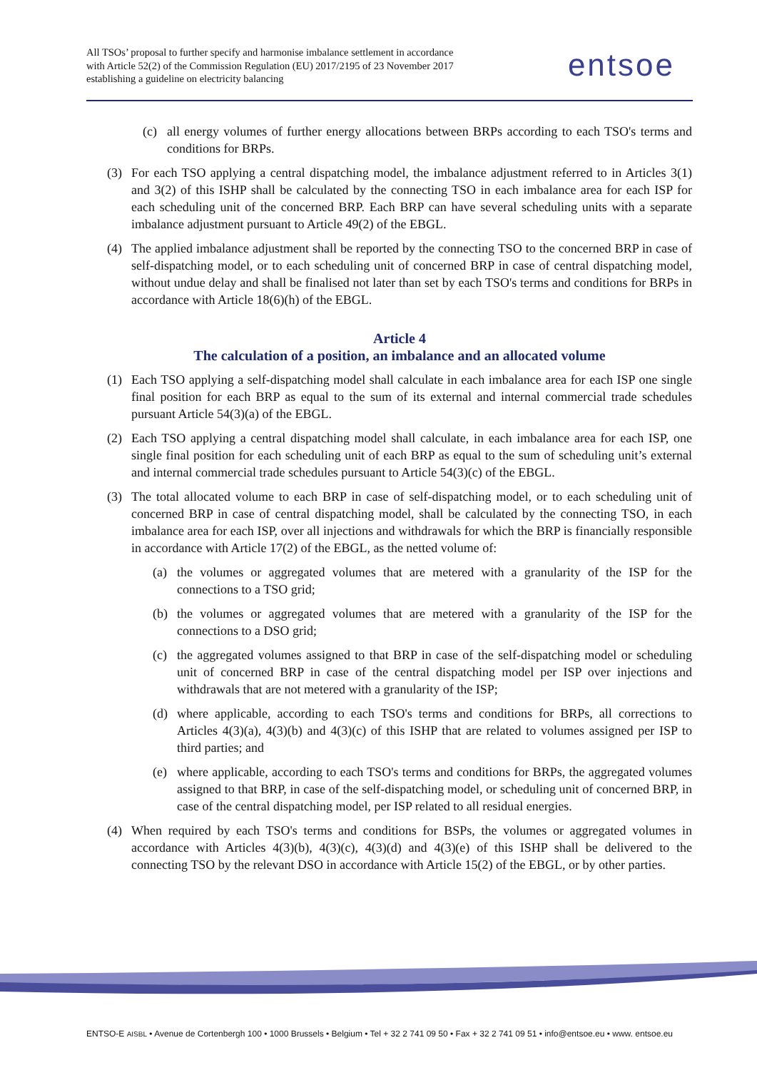All TSOs’ proposal to further specify and harmonise imbalance settlement in accordance with Article 52(2) of the Commission Regulation (EU) 2017/2195 of 23 November 2017 establishing a guideline on electricity balancing
entsoe
(c) all energy volumes of further energy allocations between BRPs according to each TSO's terms and conditions for BRPs.
(3) For each TSO applying a central dispatching model, the imbalance adjustment referred to in Articles 3(1) and 3(2) of this ISHP shall be calculated by the connecting TSO in each imbalance area for each ISP for each scheduling unit of the concerned BRP. Each BRP can have several scheduling units with a separate imbalance adjustment pursuant to Article 49(2) of the EBGL.
(4) The applied imbalance adjustment shall be reported by the connecting TSO to the concerned BRP in case of self-dispatching model, or to each scheduling unit of concerned BRP in case of central dispatching model, without undue delay and shall be finalised not later than set by each TSO's terms and conditions for BRPs in accordance with Article 18(6)(h) of the EBGL.
Article 4
The calculation of a position, an imbalance and an allocated volume
(1) Each TSO applying a self-dispatching model shall calculate in each imbalance area for each ISP one single final position for each BRP as equal to the sum of its external and internal commercial trade schedules pursuant Article 54(3)(a) of the EBGL.
(2) Each TSO applying a central dispatching model shall calculate, in each imbalance area for each ISP, one single final position for each scheduling unit of each BRP as equal to the sum of scheduling unit’s external and internal commercial trade schedules pursuant to Article 54(3)(c) of the EBGL.
(3) The total allocated volume to each BRP in case of self-dispatching model, or to each scheduling unit of concerned BRP in case of central dispatching model, shall be calculated by the connecting TSO, in each imbalance area for each ISP, over all injections and withdrawals for which the BRP is financially responsible in accordance with Article 17(2) of the EBGL, as the netted volume of:
(a) the volumes or aggregated volumes that are metered with a granularity of the ISP for the connections to a TSO grid;
(b) the volumes or aggregated volumes that are metered with a granularity of the ISP for the connections to a DSO grid;
(c) the aggregated volumes assigned to that BRP in case of the self-dispatching model or scheduling unit of concerned BRP in case of the central dispatching model per ISP over injections and withdrawals that are not metered with a granularity of the ISP;
(d) where applicable, according to each TSO's terms and conditions for BRPs, all corrections to Articles 4(3)(a), 4(3)(b) and 4(3)(c) of this ISHP that are related to volumes assigned per ISP to third parties; and
(e) where applicable, according to each TSO's terms and conditions for BRPs, the aggregated volumes assigned to that BRP, in case of the self-dispatching model, or scheduling unit of concerned BRP, in case of the central dispatching model, per ISP related to all residual energies.
(4) When required by each TSO's terms and conditions for BSPs, the volumes or aggregated volumes in accordance with Articles 4(3)(b), 4(3)(c), 4(3)(d) and 4(3)(e) of this ISHP shall be delivered to the connecting TSO by the relevant DSO in accordance with Article 15(2) of the EBGL, or by other parties.
ENTSO-E AISBL • Avenue de Cortenbergh 100 • 1000 Brussels • Belgium • Tel + 32 2 741 09 50 • Fax + 32 2 741 09 51 • info@entsoe.eu • www. entsoe.eu